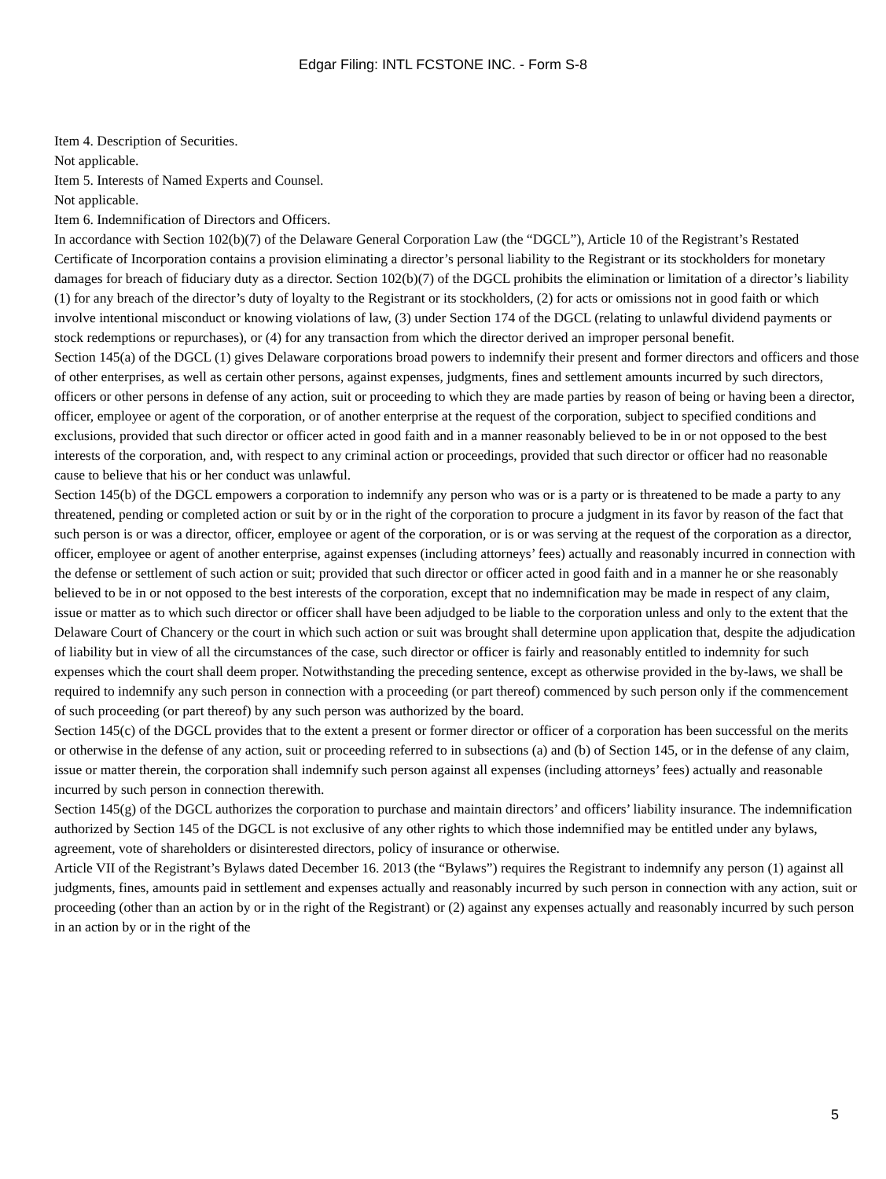Edgar Filing: INTL FCSTONE INC. - Form S-8
Item 4. Description of Securities.
Not applicable.
Item 5. Interests of Named Experts and Counsel.
Not applicable.
Item 6. Indemnification of Directors and Officers.
In accordance with Section 102(b)(7) of the Delaware General Corporation Law (the “DGCL”), Article 10 of the Registrant’s Restated Certificate of Incorporation contains a provision eliminating a director’s personal liability to the Registrant or its stockholders for monetary damages for breach of fiduciary duty as a director. Section 102(b)(7) of the DGCL prohibits the elimination or limitation of a director’s liability (1) for any breach of the director’s duty of loyalty to the Registrant or its stockholders, (2) for acts or omissions not in good faith or which involve intentional misconduct or knowing violations of law, (3) under Section 174 of the DGCL (relating to unlawful dividend payments or stock redemptions or repurchases), or (4) for any transaction from which the director derived an improper personal benefit.
Section 145(a) of the DGCL (1) gives Delaware corporations broad powers to indemnify their present and former directors and officers and those of other enterprises, as well as certain other persons, against expenses, judgments, fines and settlement amounts incurred by such directors, officers or other persons in defense of any action, suit or proceeding to which they are made parties by reason of being or having been a director, officer, employee or agent of the corporation, or of another enterprise at the request of the corporation, subject to specified conditions and exclusions, provided that such director or officer acted in good faith and in a manner reasonably believed to be in or not opposed to the best interests of the corporation, and, with respect to any criminal action or proceedings, provided that such director or officer had no reasonable cause to believe that his or her conduct was unlawful.
Section 145(b) of the DGCL empowers a corporation to indemnify any person who was or is a party or is threatened to be made a party to any threatened, pending or completed action or suit by or in the right of the corporation to procure a judgment in its favor by reason of the fact that such person is or was a director, officer, employee or agent of the corporation, or is or was serving at the request of the corporation as a director, officer, employee or agent of another enterprise, against expenses (including attorneys’ fees) actually and reasonably incurred in connection with the defense or settlement of such action or suit; provided that such director or officer acted in good faith and in a manner he or she reasonably believed to be in or not opposed to the best interests of the corporation, except that no indemnification may be made in respect of any claim, issue or matter as to which such director or officer shall have been adjudged to be liable to the corporation unless and only to the extent that the Delaware Court of Chancery or the court in which such action or suit was brought shall determine upon application that, despite the adjudication of liability but in view of all the circumstances of the case, such director or officer is fairly and reasonably entitled to indemnity for such expenses which the court shall deem proper. Notwithstanding the preceding sentence, except as otherwise provided in the by-laws, we shall be required to indemnify any such person in connection with a proceeding (or part thereof) commenced by such person only if the commencement of such proceeding (or part thereof) by any such person was authorized by the board.
Section 145(c) of the DGCL provides that to the extent a present or former director or officer of a corporation has been successful on the merits or otherwise in the defense of any action, suit or proceeding referred to in subsections (a) and (b) of Section 145, or in the defense of any claim, issue or matter therein, the corporation shall indemnify such person against all expenses (including attorneys’ fees) actually and reasonable incurred by such person in connection therewith.
Section 145(g) of the DGCL authorizes the corporation to purchase and maintain directors’ and officers’ liability insurance. The indemnification authorized by Section 145 of the DGCL is not exclusive of any other rights to which those indemnified may be entitled under any bylaws, agreement, vote of shareholders or disinterested directors, policy of insurance or otherwise.
Article VII of the Registrant’s Bylaws dated December 16. 2013 (the “Bylaws”) requires the Registrant to indemnify any person (1) against all judgments, fines, amounts paid in settlement and expenses actually and reasonably incurred by such person in connection with any action, suit or proceeding (other than an action by or in the right of the Registrant) or (2) against any expenses actually and reasonably incurred by such person in an action by or in the right of the
5